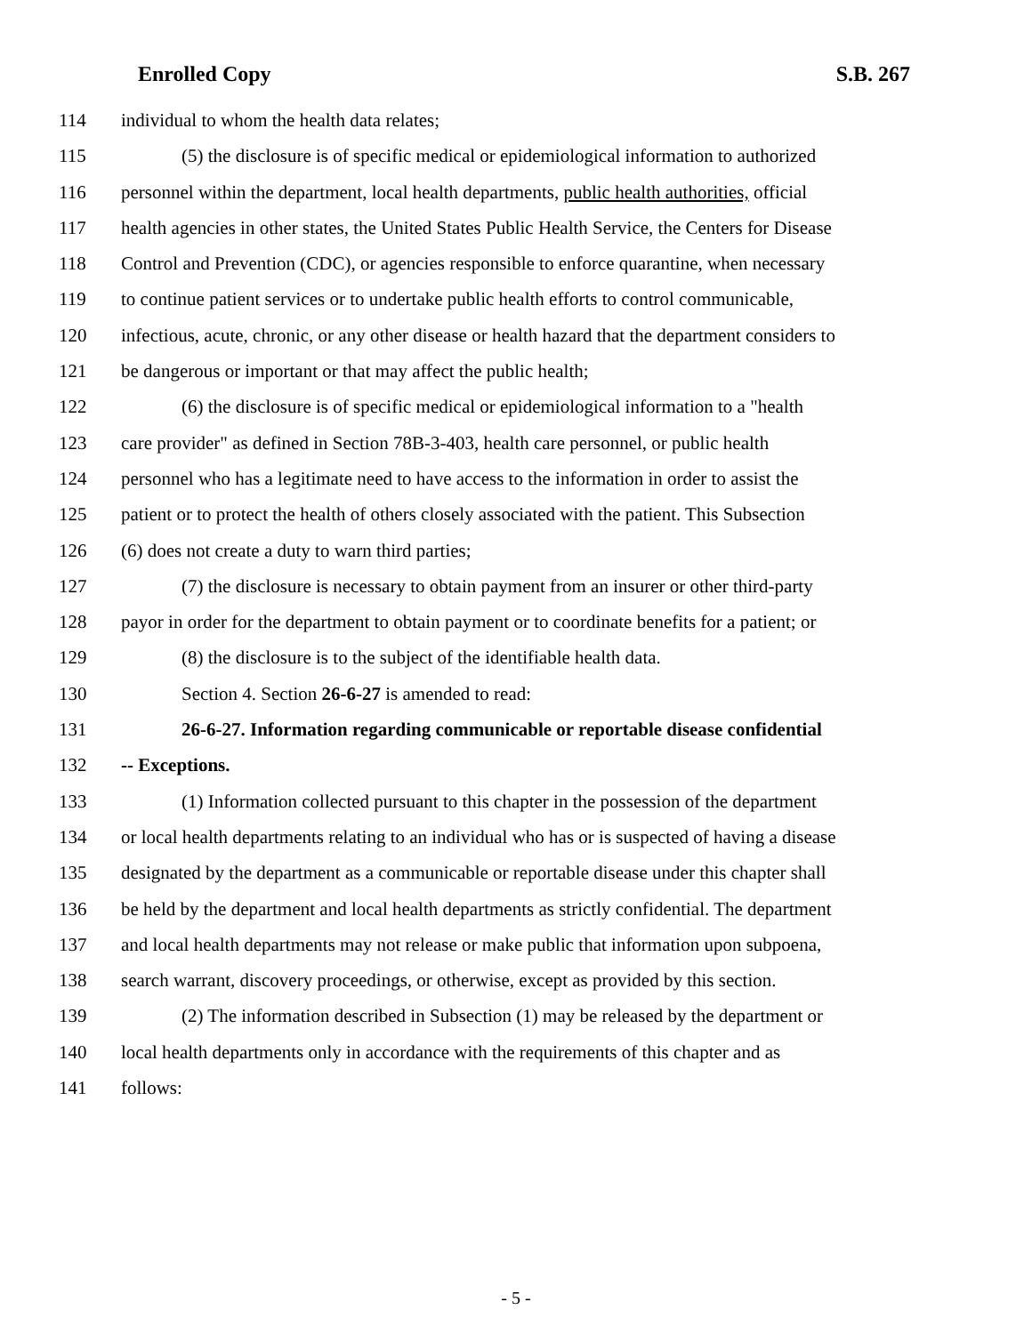Enrolled Copy S.B. 267
114 individual to whom the health data relates;
115 (5) the disclosure is of specific medical or epidemiological information to authorized
116 personnel within the department, local health departments, public health authorities, official
117 health agencies in other states, the United States Public Health Service, the Centers for Disease
118 Control and Prevention (CDC), or agencies responsible to enforce quarantine, when necessary
119 to continue patient services or to undertake public health efforts to control communicable,
120 infectious, acute, chronic, or any other disease or health hazard that the department considers to
121 be dangerous or important or that may affect the public health;
122 (6) the disclosure is of specific medical or epidemiological information to a "health
123 care provider" as defined in Section 78B-3-403, health care personnel, or public health
124 personnel who has a legitimate need to have access to the information in order to assist the
125 patient or to protect the health of others closely associated with the patient. This Subsection
126 (6) does not create a duty to warn third parties;
127 (7) the disclosure is necessary to obtain payment from an insurer or other third-party
128 payor in order for the department to obtain payment or to coordinate benefits for a patient; or
129 (8) the disclosure is to the subject of the identifiable health data.
130 Section 4. Section 26-6-27 is amended to read:
131 26-6-27. Information regarding communicable or reportable disease confidential
132 -- Exceptions.
133 (1) Information collected pursuant to this chapter in the possession of the department
134 or local health departments relating to an individual who has or is suspected of having a disease
135 designated by the department as a communicable or reportable disease under this chapter shall
136 be held by the department and local health departments as strictly confidential. The department
137 and local health departments may not release or make public that information upon subpoena,
138 search warrant, discovery proceedings, or otherwise, except as provided by this section.
139 (2) The information described in Subsection (1) may be released by the department or
140 local health departments only in accordance with the requirements of this chapter and as
141 follows:
- 5 -